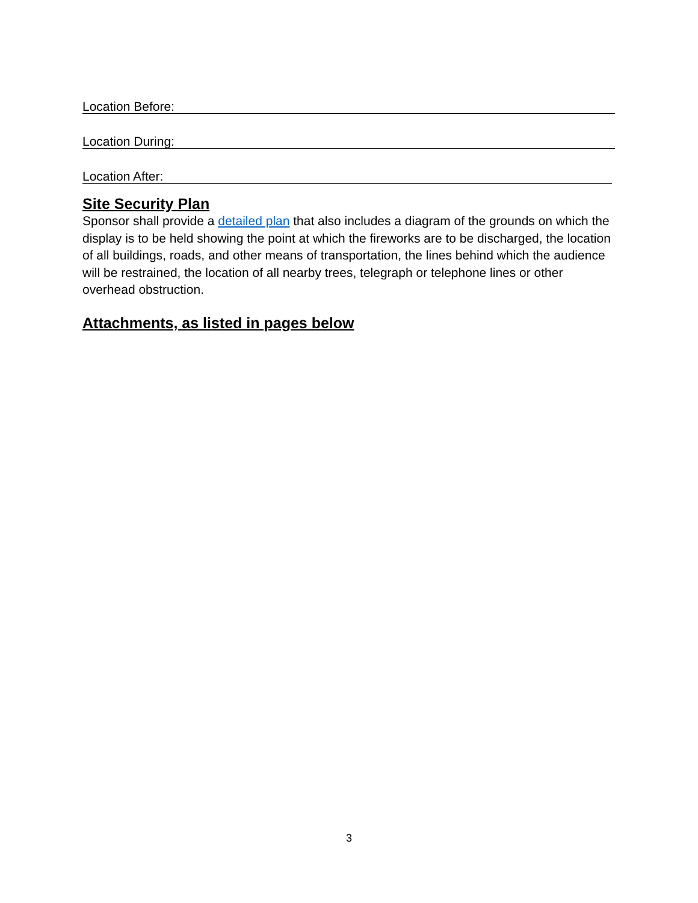Location Before:
Location During:
Location After:
Site Security Plan
Sponsor shall provide a detailed plan that also includes a diagram of the grounds on which the display is to be held showing the point at which the fireworks are to be discharged, the location of all buildings, roads, and other means of transportation, the lines behind which the audience will be restrained, the location of all nearby trees, telegraph or telephone lines or other overhead obstruction.
Attachments, as listed in pages below
3